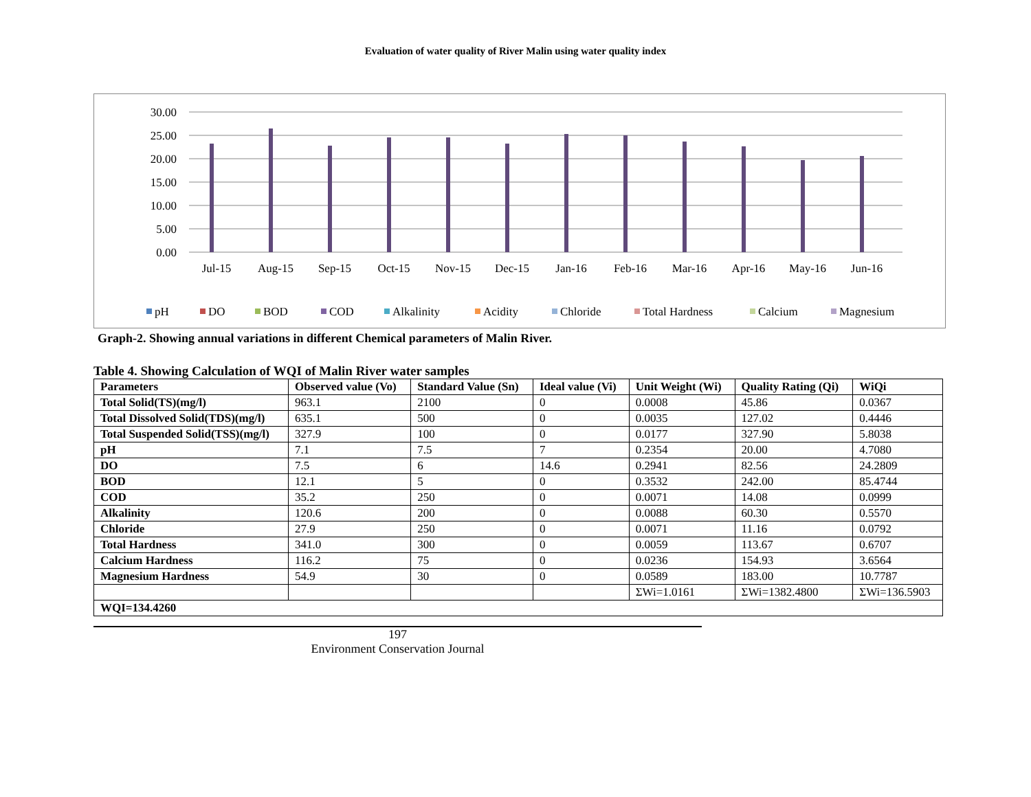Evaluation of water quality of River Malin using water quality index
30.00
25.00
20.00
15.00
10.00
5.00
0.00
Jul-15
Aug-15
Sep-15
Oct-15
Nov-15
Dec-15
Jan-16
Feb-16
Mar-16
Apr-16
May-16
Jun-16
pH
DO
BOD
COD
Alkalinity
Acidity
Chloride
Total Hardness
Calcium
Magnesium
Graph-2. Showing annual variations in different Chemical parameters of Malin River.
Table 4. Showing Calculation of WQI of Malin River water samples
| Parameters | Observed value (Vo) | Standard Value (Sn) | Ideal value (Vi) | Unit Weight (Wi) | Quality Rating (Qi) | WiQi |
| --- | --- | --- | --- | --- | --- | --- |
| Total Solid(TS)(mg/l) | 963.1 | 2100 | 0 | 0.0008 | 45.86 | 0.0367 |
| Total Dissolved Solid(TDS)(mg/l) | 635.1 | 500 | 0 | 0.0035 | 127.02 | 0.4446 |
| Total Suspended Solid(TSS)(mg/l) | 327.9 | 100 | 0 | 0.0177 | 327.90 | 5.8038 |
| pH | 7.1 | 7.5 | 7 | 0.2354 | 20.00 | 4.7080 |
| DO | 7.5 | 6 | 14.6 | 0.2941 | 82.56 | 24.2809 |
| BOD | 12.1 | 5 | 0 | 0.3532 | 242.00 | 85.4744 |
| COD | 35.2 | 250 | 0 | 0.0071 | 14.08 | 0.0999 |
| Alkalinity | 120.6 | 200 | 0 | 0.0088 | 60.30 | 0.5570 |
| Chloride | 27.9 | 250 | 0 | 0.0071 | 11.16 | 0.0792 |
| Total Hardness | 341.0 | 300 | 0 | 0.0059 | 113.67 | 0.6707 |
| Calcium Hardness | 116.2 | 75 | 0 | 0.0236 | 154.93 | 3.6564 |
| Magnesium Hardness | 54.9 | 30 | 0 | 0.0589 | 183.00 | 10.7787 |
| | | | | ΣWi=1.0161 | ΣWi=1382.4800 | ΣWi=136.5903 |
| WQI=134.4260 | | | | | | |
197
Environment Conservation Journal